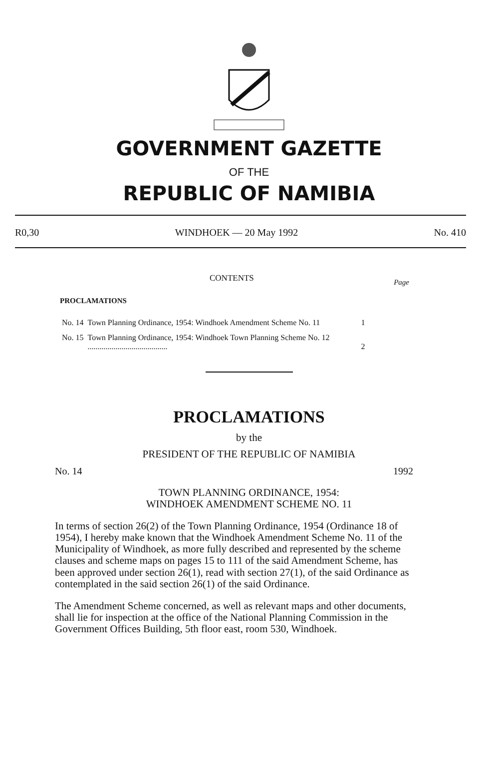GOVERNMENT GAZETTE
OF THE
REPUBLIC OF NAMIBIA
R0,30 WINDHOEK — 20 May 1992 No. 410
CONTENTS Page
PROCLAMATIONS
| No. 14 | Town Planning Ordinance, 1954: Windhoek Amendment Scheme No. 11 | 1 |
| No. 15 | Town Planning Ordinance, 1954: Windhoek Town Planning Scheme No. 12 ........................................ | 2 |
PROCLAMATIONS
by the
PRESIDENT OF THE REPUBLIC OF NAMIBIA
No. 14 1992
TOWN PLANNING ORDINANCE, 1954:
WINDHOEK AMENDMENT SCHEME NO. 11
In terms of section 26(2) of the Town Planning Ordinance, 1954 (Ordinance 18 of 1954), I hereby make known that the Windhoek Amendment Scheme No. 11 of the Municipality of Windhoek, as more fully described and represented by the scheme clauses and scheme maps on pages 15 to 111 of the said Amendment Scheme, has been approved under section 26(1), read with section 27(1), of the said Ordinance as contemplated in the said section 26(1) of the said Ordinance.
The Amendment Scheme concerned, as well as relevant maps and other documents, shall lie for inspection at the office of the National Planning Commission in the Government Offices Building, 5th floor east, room 530, Windhoek.